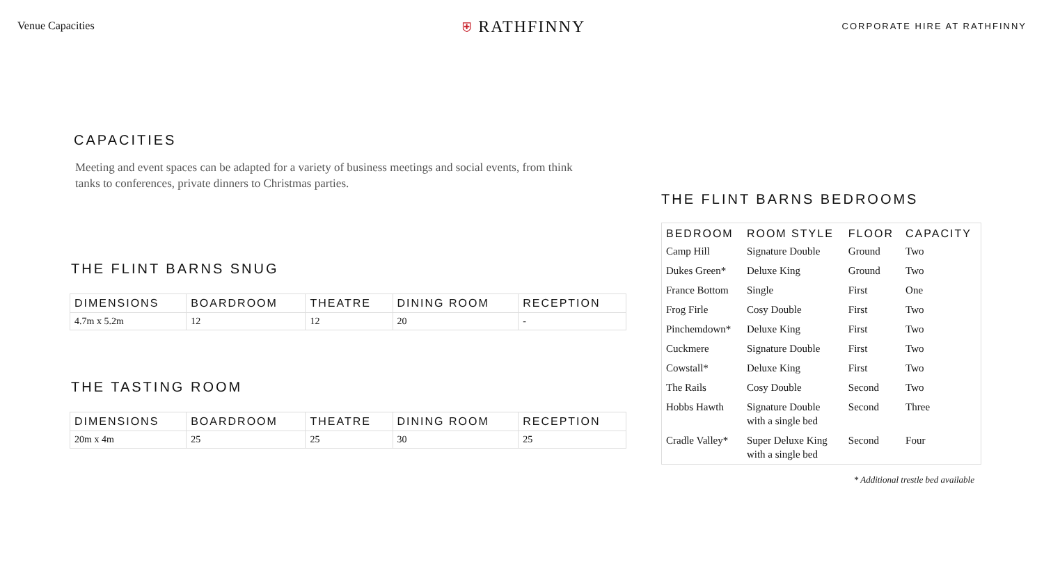Venue Capacities ⛨ RATHFINNY
CORPORATE HIRE AT RATHFINNY
CAPACITIES
Meeting and event spaces can be adapted for a variety of business meetings and social events, from think tanks to conferences, private dinners to Christmas parties.
THE FLINT BARNS SNUG
| DIMENSIONS | BOARDROOM | THEATRE | DINING ROOM | RECEPTION |
| --- | --- | --- | --- | --- |
| 4.7m x 5.2m | 12 | 12 | 20 | - |
THE TASTING ROOM
| DIMENSIONS | BOARDROOM | THEATRE | DINING ROOM | RECEPTION |
| --- | --- | --- | --- | --- |
| 20m x 4m | 25 | 25 | 30 | 25 |
THE FLINT BARNS BEDROOMS
| BEDROOM | ROOM STYLE | FLOOR | CAPACITY |
| --- | --- | --- | --- |
| Camp Hill | Signature Double | Ground | Two |
| Dukes Green* | Deluxe King | Ground | Two |
| France Bottom | Single | First | One |
| Frog Firle | Cosy Double | First | Two |
| Pinchemdown* | Deluxe King | First | Two |
| Cuckmere | Signature Double | First | Two |
| Cowstall* | Deluxe King | First | Two |
| The Rails | Cosy Double | Second | Two |
| Hobbs Hawth | Signature Double with a single bed | Second | Three |
| Cradle Valley* | Super Deluxe King with a single bed | Second | Four |
* Additional trestle bed available